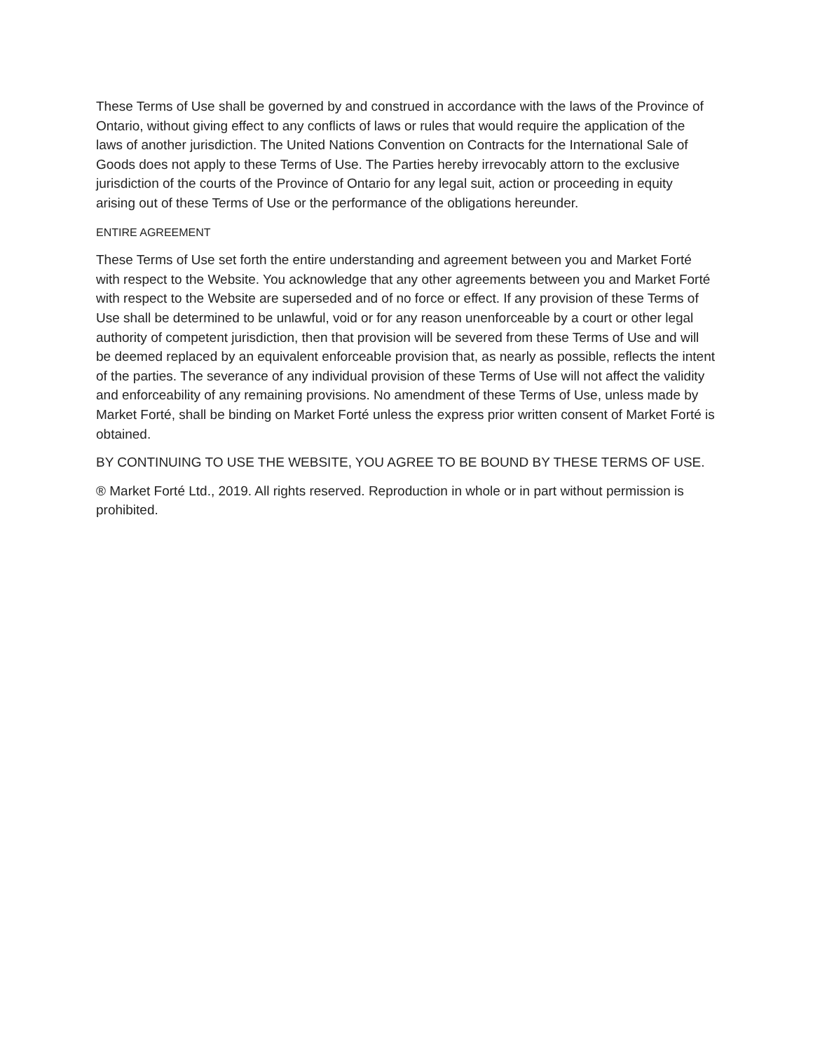These Terms of Use shall be governed by and construed in accordance with the laws of the Province of Ontario, without giving effect to any conflicts of laws or rules that would require the application of the laws of another jurisdiction. The United Nations Convention on Contracts for the International Sale of Goods does not apply to these Terms of Use. The Parties hereby irrevocably attorn to the exclusive jurisdiction of the courts of the Province of Ontario for any legal suit, action or proceeding in equity arising out of these Terms of Use or the performance of the obligations hereunder.
ENTIRE AGREEMENT
These Terms of Use set forth the entire understanding and agreement between you and Market Forté with respect to the Website. You acknowledge that any other agreements between you and Market Forté with respect to the Website are superseded and of no force or effect. If any provision of these Terms of Use shall be determined to be unlawful, void or for any reason unenforceable by a court or other legal authority of competent jurisdiction, then that provision will be severed from these Terms of Use and will be deemed replaced by an equivalent enforceable provision that, as nearly as possible, reflects the intent of the parties. The severance of any individual provision of these Terms of Use will not affect the validity and enforceability of any remaining provisions. No amendment of these Terms of Use, unless made by Market Forté, shall be binding on Market Forté unless the express prior written consent of Market Forté is obtained.
BY CONTINUING TO USE THE WEBSITE, YOU AGREE TO BE BOUND BY THESE TERMS OF USE.
® Market Forté Ltd., 2019. All rights reserved. Reproduction in whole or in part without permission is prohibited.